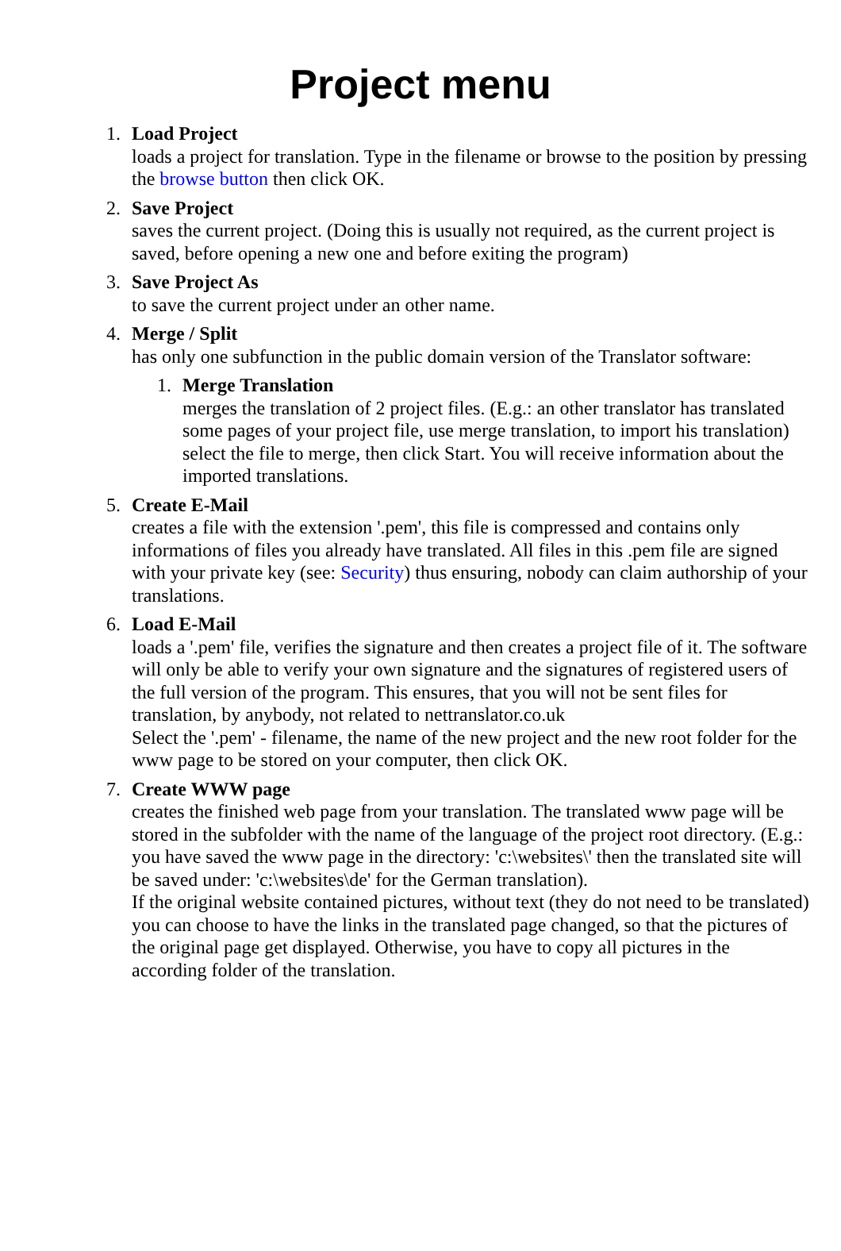Project menu
1. Load Project
loads a project for translation. Type in the filename or browse to the position by pressing the browse button then click OK.
2. Save Project
saves the current project. (Doing this is usually not required, as the current project is saved, before opening a new one and before exiting the program)
3. Save Project As
to save the current project under an other name.
4. Merge / Split
has only one subfunction in the public domain version of the Translator software:
1. Merge Translation
merges the translation of 2 project files. (E.g.: an other translator has translated some pages of your project file, use merge translation, to import his translation)
select the file to merge, then click Start. You will receive information about the imported translations.
5. Create E-Mail
creates a file with the extension '.pem', this file is compressed and contains only informations of files you already have translated. All files in this .pem file are signed with your private key (see: Security) thus ensuring, nobody can claim authorship of your translations.
6. Load E-Mail
loads a '.pem' file, verifies the signature and then creates a project file of it. The software will only be able to verify your own signature and the signatures of registered users of the full version of the program. This ensures, that you will not be sent files for translation, by anybody, not related to nettranslator.co.uk
Select the '.pem' - filename, the name of the new project and the new root folder for the www page to be stored on your computer, then click OK.
7. Create WWW page
creates the finished web page from your translation. The translated www page will be stored in the subfolder with the name of the language of the project root directory. (E.g.: you have saved the www page in the directory: 'c:\websites\' then the translated site will be saved under: 'c:\websites\de' for the German translation).
If the original website contained pictures, without text (they do not need to be translated) you can choose to have the links in the translated page changed, so that the pictures of the original page get displayed. Otherwise, you have to copy all pictures in the according folder of the translation.